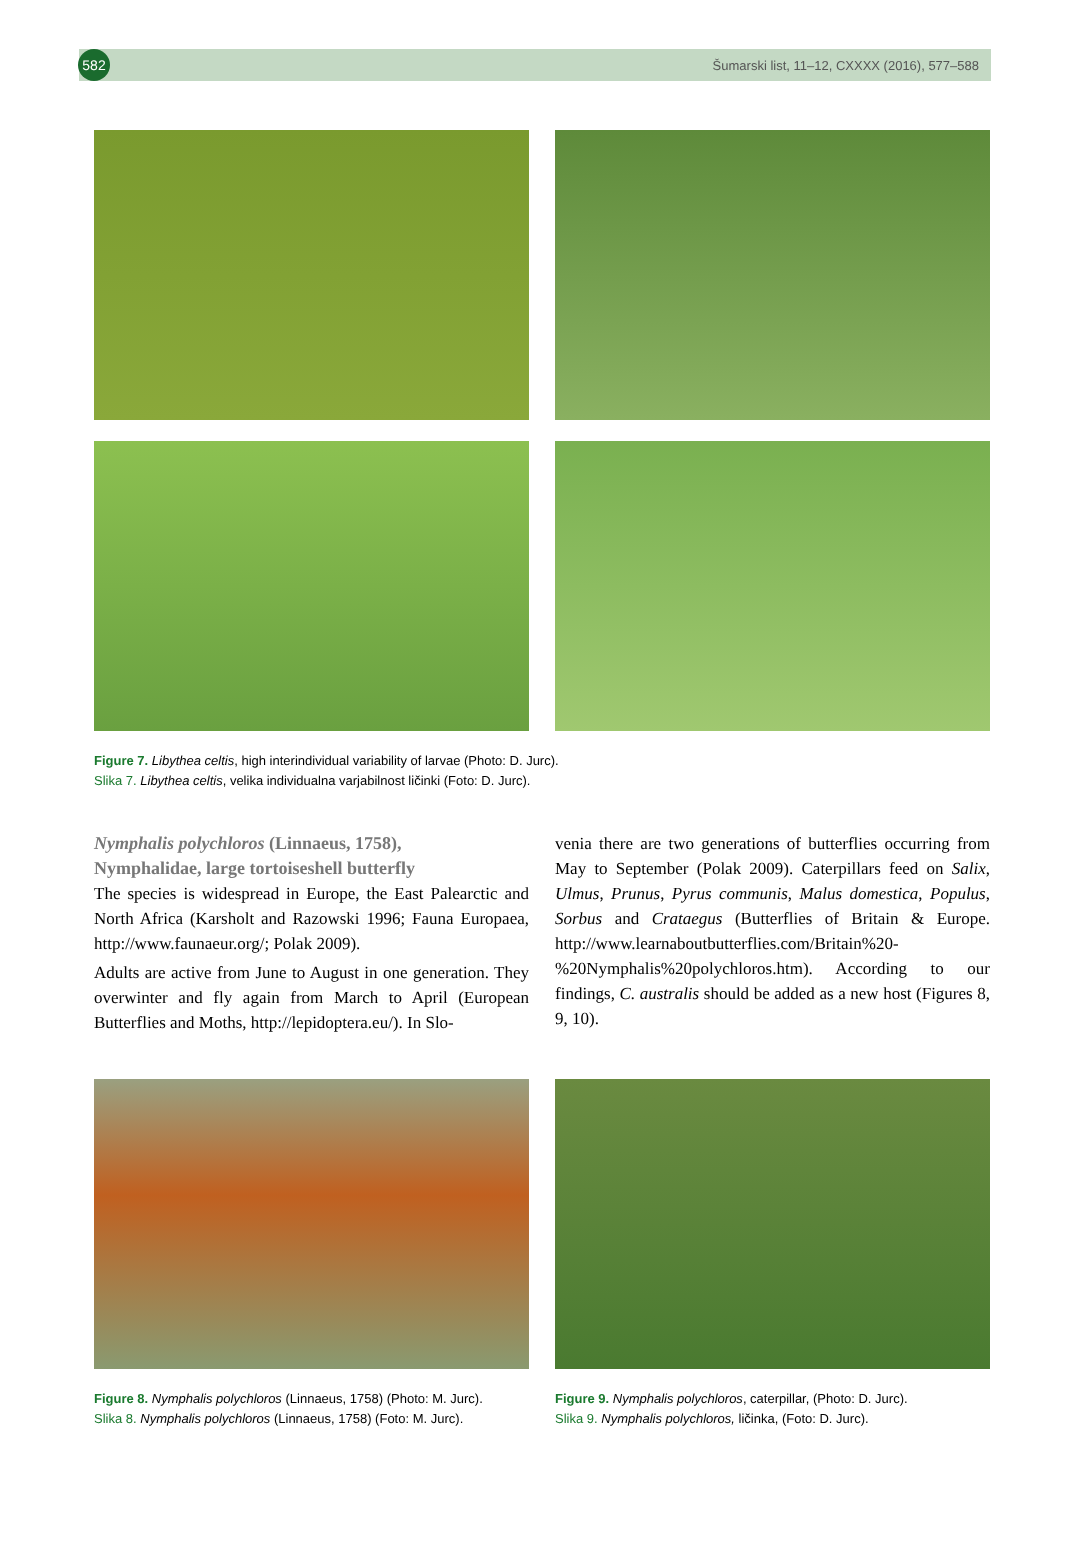582
Šumarski list, 11–12, CXXXX (2016), 577–588
Figure 7. Libythea celtis, high interindividual variability of larvae (Photo: D. Jurc).
Slika 7. Libythea celtis, velika individualna varjabilnost ličinki (Foto: D. Jurc).
Nymphalis polychloros (Linnaeus, 1758),
Nymphalidae, large tortoiseshell butterfly
The species is widespread in Europe, the East Palearctic and North Africa (Karsholt and Razowski 1996; Fauna Europaea, http://www.faunaeur.org/; Polak 2009).
Adults are active from June to August in one generation. They overwinter and fly again from March to April (European Butterflies and Moths, http://lepidoptera.eu/). In Slo-
venia there are two generations of butterflies occurring from May to September (Polak 2009). Caterpillars feed on Salix, Ulmus, Prunus, Pyrus communis, Malus domestica, Populus, Sorbus and Crataegus (Butterflies of Britain & Europe. http://www.learnaboutbutterflies.com/Britain%20-%20Nymphalis%20polychloros.htm). According to our findings, C. australis should be added as a new host (Figures 8, 9, 10).
Figure 8. Nymphalis polychloros (Linnaeus, 1758) (Photo: M. Jurc).
Slika 8. Nymphalis polychloros (Linnaeus, 1758) (Foto: M. Jurc).
Figure 9. Nymphalis polychloros, caterpillar, (Photo: D. Jurc).
Slika 9. Nymphalis polychloros, ličinka, (Foto: D. Jurc).